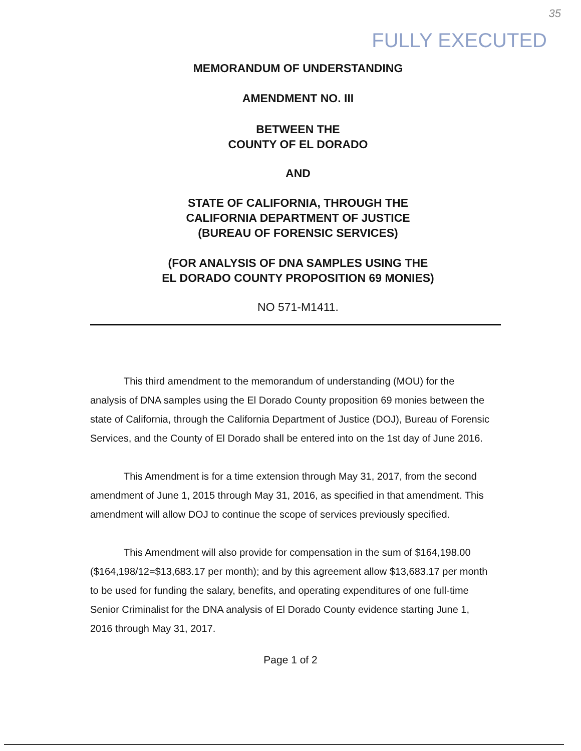35
FULLY EXECUTED
MEMORANDUM OF UNDERSTANDING
AMENDMENT NO. III
BETWEEN THE
COUNTY OF EL DORADO
AND
STATE OF CALIFORNIA, THROUGH THE
CALIFORNIA DEPARTMENT OF JUSTICE
(BUREAU OF FORENSIC SERVICES)
(FOR ANALYSIS OF DNA SAMPLES USING THE
EL DORADO COUNTY PROPOSITION 69 MONIES)
NO 571-M1411.
This third amendment to the memorandum of understanding (MOU) for the analysis of DNA samples using the El Dorado County proposition 69 monies between the state of California, through the California Department of Justice (DOJ), Bureau of Forensic Services, and the County of El Dorado shall be entered into on the 1st day of June 2016.
This Amendment is for a time extension through May 31, 2017, from the second amendment of June 1, 2015 through May 31, 2016, as specified in that amendment. This amendment will allow DOJ to continue the scope of services previously specified.
This Amendment will also provide for compensation in the sum of $164,198.00 ($164,198/12=$13,683.17 per month); and by this agreement allow $13,683.17 per month to be used for funding the salary, benefits, and operating expenditures of one full-time Senior Criminalist for the DNA analysis of El Dorado County evidence starting June 1, 2016 through May 31, 2017.
Page 1 of 2